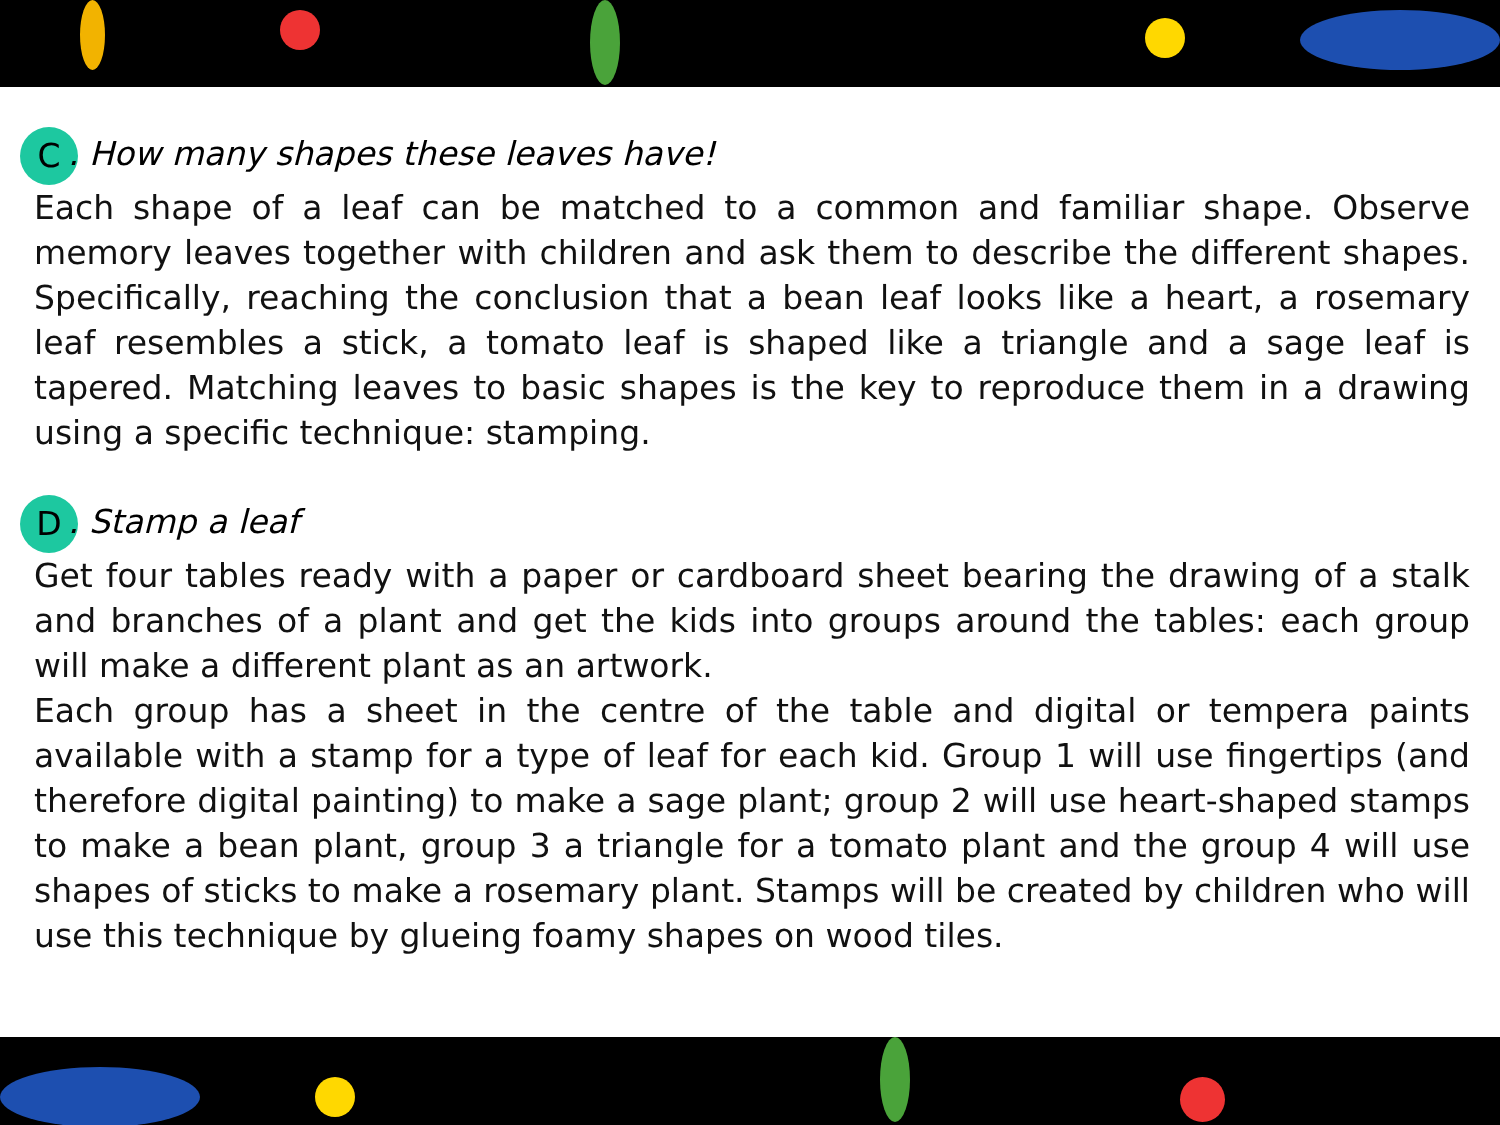C. How many shapes these leaves have!
Each shape of a leaf can be matched to a common and familiar shape. Observe memory leaves together with children and ask them to describe the different shapes. Specifically, reaching the conclusion that a bean leaf looks like a heart, a rosemary leaf resembles a stick, a tomato leaf is shaped like a triangle and a sage leaf is tapered. Matching leaves to basic shapes is the key to reproduce them in a drawing using a specific technique: stamping.
D. Stamp a leaf
Get four tables ready with a paper or cardboard sheet bearing the drawing of a stalk and branches of a plant and get the kids into groups around the tables: each group will make a different plant as an artwork.
Each group has a sheet in the centre of the table and digital or tempera paints available with a stamp for a type of leaf for each kid. Group 1 will use fingertips (and therefore digital painting) to make a sage plant; group 2 will use heart-shaped stamps to make a bean plant, group 3 a triangle for a tomato plant and the group 4 will use shapes of sticks to make a rosemary plant. Stamps will be created by children who will use this technique by glueing foamy shapes on wood tiles.